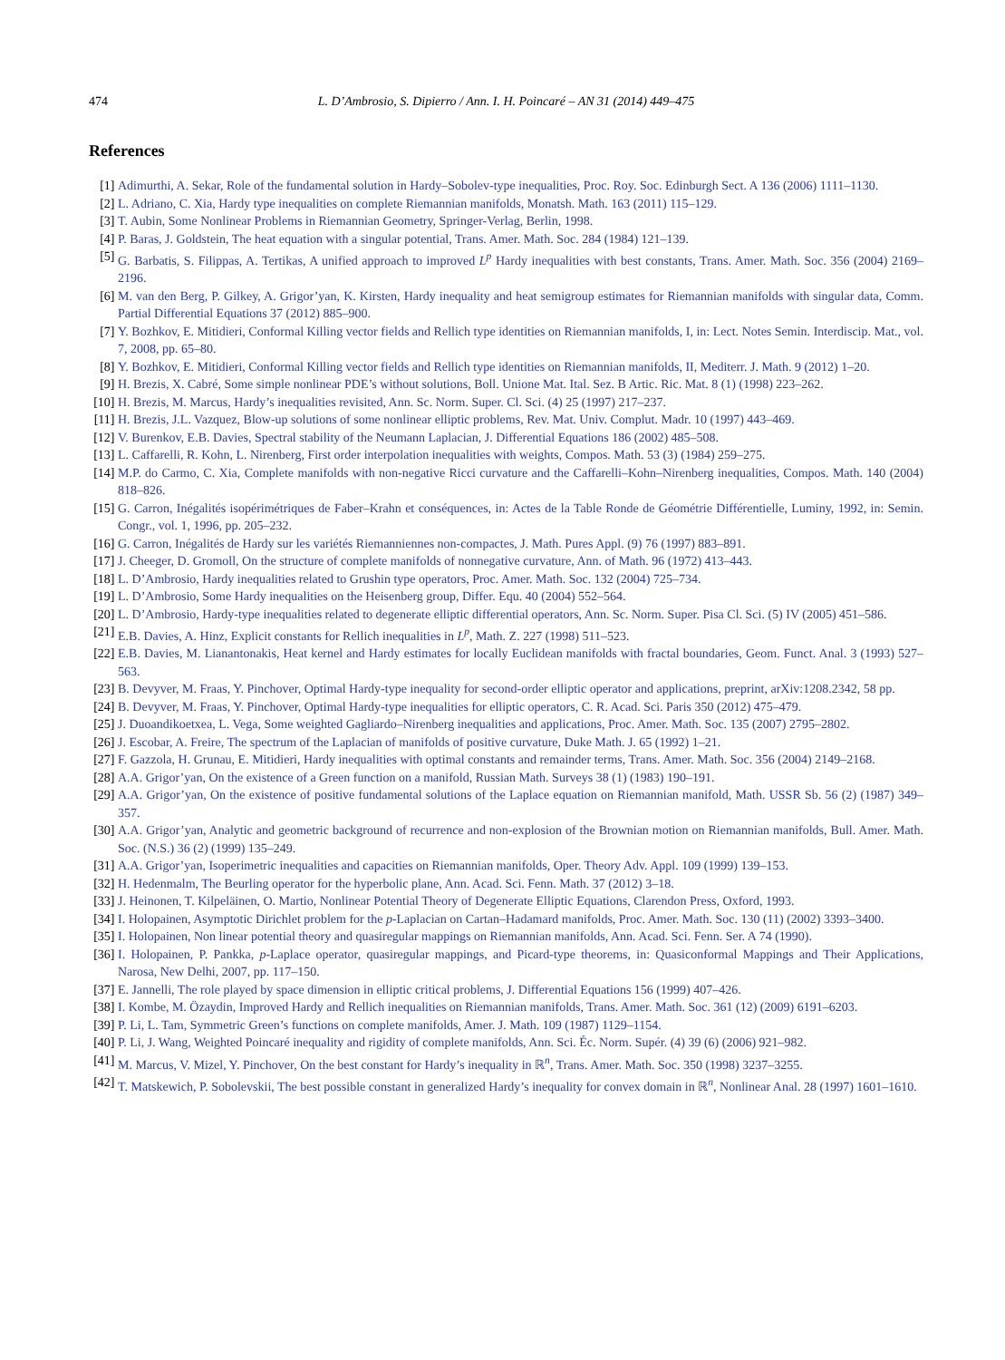474 L. D’Ambrosio, S. Dipierro / Ann. I. H. Poincaré – AN 31 (2014) 449–475
References
[1] Adimurthi, A. Sekar, Role of the fundamental solution in Hardy–Sobolev-type inequalities, Proc. Roy. Soc. Edinburgh Sect. A 136 (2006) 1111–1130.
[2] L. Adriano, C. Xia, Hardy type inequalities on complete Riemannian manifolds, Monatsh. Math. 163 (2011) 115–129.
[3] T. Aubin, Some Nonlinear Problems in Riemannian Geometry, Springer-Verlag, Berlin, 1998.
[4] P. Baras, J. Goldstein, The heat equation with a singular potential, Trans. Amer. Math. Soc. 284 (1984) 121–139.
[5] G. Barbatis, S. Filippas, A. Tertikas, A unified approach to improved L<sup>p</sup> Hardy inequalities with best constants, Trans. Amer. Math. Soc. 356 (2004) 2169–2196.
[6] M. van den Berg, P. Gilkey, A. Grigor’yan, K. Kirsten, Hardy inequality and heat semigroup estimates for Riemannian manifolds with singular data, Comm. Partial Differential Equations 37 (2012) 885–900.
[7] Y. Bozhkov, E. Mitidieri, Conformal Killing vector fields and Rellich type identities on Riemannian manifolds, I, in: Lect. Notes Semin. Interdiscip. Mat., vol. 7, 2008, pp. 65–80.
[8] Y. Bozhkov, E. Mitidieri, Conformal Killing vector fields and Rellich type identities on Riemannian manifolds, II, Mediterr. J. Math. 9 (2012) 1–20.
[9] H. Brezis, X. Cabré, Some simple nonlinear PDE’s without solutions, Boll. Unione Mat. Ital. Sez. B Artic. Ric. Mat. 8 (1) (1998) 223–262.
[10] H. Brezis, M. Marcus, Hardy’s inequalities revisited, Ann. Sc. Norm. Super. Cl. Sci. (4) 25 (1997) 217–237.
[11] H. Brezis, J.L. Vazquez, Blow-up solutions of some nonlinear elliptic problems, Rev. Mat. Univ. Complut. Madr. 10 (1997) 443–469.
[12] V. Burenkov, E.B. Davies, Spectral stability of the Neumann Laplacian, J. Differential Equations 186 (2002) 485–508.
[13] L. Caffarelli, R. Kohn, L. Nirenberg, First order interpolation inequalities with weights, Compos. Math. 53 (3) (1984) 259–275.
[14] M.P. do Carmo, C. Xia, Complete manifolds with non-negative Ricci curvature and the Caffarelli–Kohn–Nirenberg inequalities, Compos. Math. 140 (2004) 818–826.
[15] G. Carron, Inégalités isopérimétriques de Faber–Krahn et conséquences, in: Actes de la Table Ronde de Géométrie Différentielle, Luminy, 1992, in: Semin. Congr., vol. 1, 1996, pp. 205–232.
[16] G. Carron, Inégalités de Hardy sur les variétés Riemanniennes non-compactes, J. Math. Pures Appl. (9) 76 (1997) 883–891.
[17] J. Cheeger, D. Gromoll, On the structure of complete manifolds of nonnegative curvature, Ann. of Math. 96 (1972) 413–443.
[18] L. D’Ambrosio, Hardy inequalities related to Grushin type operators, Proc. Amer. Math. Soc. 132 (2004) 725–734.
[19] L. D’Ambrosio, Some Hardy inequalities on the Heisenberg group, Differ. Equ. 40 (2004) 552–564.
[20] L. D’Ambrosio, Hardy-type inequalities related to degenerate elliptic differential operators, Ann. Sc. Norm. Super. Pisa Cl. Sci. (5) IV (2005) 451–586.
[21] E.B. Davies, A. Hinz, Explicit constants for Rellich inequalities in L<sup>p</sup>, Math. Z. 227 (1998) 511–523.
[22] E.B. Davies, M. Lianantonakis, Heat kernel and Hardy estimates for locally Euclidean manifolds with fractal boundaries, Geom. Funct. Anal. 3 (1993) 527–563.
[23] B. Devyver, M. Fraas, Y. Pinchover, Optimal Hardy-type inequality for second-order elliptic operator and applications, preprint, arXiv:1208.2342, 58 pp.
[24] B. Devyver, M. Fraas, Y. Pinchover, Optimal Hardy-type inequalities for elliptic operators, C. R. Acad. Sci. Paris 350 (2012) 475–479.
[25] J. Duoandikoetxea, L. Vega, Some weighted Gagliardo–Nirenberg inequalities and applications, Proc. Amer. Math. Soc. 135 (2007) 2795–2802.
[26] J. Escobar, A. Freire, The spectrum of the Laplacian of manifolds of positive curvature, Duke Math. J. 65 (1992) 1–21.
[27] F. Gazzola, H. Grunau, E. Mitidieri, Hardy inequalities with optimal constants and remainder terms, Trans. Amer. Math. Soc. 356 (2004) 2149–2168.
[28] A.A. Grigor’yan, On the existence of a Green function on a manifold, Russian Math. Surveys 38 (1) (1983) 190–191.
[29] A.A. Grigor’yan, On the existence of positive fundamental solutions of the Laplace equation on Riemannian manifold, Math. USSR Sb. 56 (2) (1987) 349–357.
[30] A.A. Grigor’yan, Analytic and geometric background of recurrence and non-explosion of the Brownian motion on Riemannian manifolds, Bull. Amer. Math. Soc. (N.S.) 36 (2) (1999) 135–249.
[31] A.A. Grigor’yan, Isoperimetric inequalities and capacities on Riemannian manifolds, Oper. Theory Adv. Appl. 109 (1999) 139–153.
[32] H. Hedenmalm, The Beurling operator for the hyperbolic plane, Ann. Acad. Sci. Fenn. Math. 37 (2012) 3–18.
[33] J. Heinonen, T. Kilpeläinen, O. Martio, Nonlinear Potential Theory of Degenerate Elliptic Equations, Clarendon Press, Oxford, 1993.
[34] I. Holopainen, Asymptotic Dirichlet problem for the p-Laplacian on Cartan–Hadamard manifolds, Proc. Amer. Math. Soc. 130 (11) (2002) 3393–3400.
[35] I. Holopainen, Non linear potential theory and quasiregular mappings on Riemannian manifolds, Ann. Acad. Sci. Fenn. Ser. A 74 (1990).
[36] I. Holopainen, P. Pankka, p-Laplace operator, quasiregular mappings, and Picard-type theorems, in: Quasiconformal Mappings and Their Applications, Narosa, New Delhi, 2007, pp. 117–150.
[37] E. Jannelli, The role played by space dimension in elliptic critical problems, J. Differential Equations 156 (1999) 407–426.
[38] I. Kombe, M. Özaydin, Improved Hardy and Rellich inequalities on Riemannian manifolds, Trans. Amer. Math. Soc. 361 (12) (2009) 6191–6203.
[39] P. Li, L. Tam, Symmetric Green’s functions on complete manifolds, Amer. J. Math. 109 (1987) 1129–1154.
[40] P. Li, J. Wang, Weighted Poincaré inequality and rigidity of complete manifolds, Ann. Sci. Éc. Norm. Supér. (4) 39 (6) (2006) 921–982.
[41] M. Marcus, V. Mizel, Y. Pinchover, On the best constant for Hardy’s inequality in ℝ<sup>n</sup>, Trans. Amer. Math. Soc. 350 (1998) 3237–3255.
[42] T. Matskewich, P. Sobolevskii, The best possible constant in generalized Hardy’s inequality for convex domain in ℝ<sup>n</sup>, Nonlinear Anal. 28 (1997) 1601–1610.